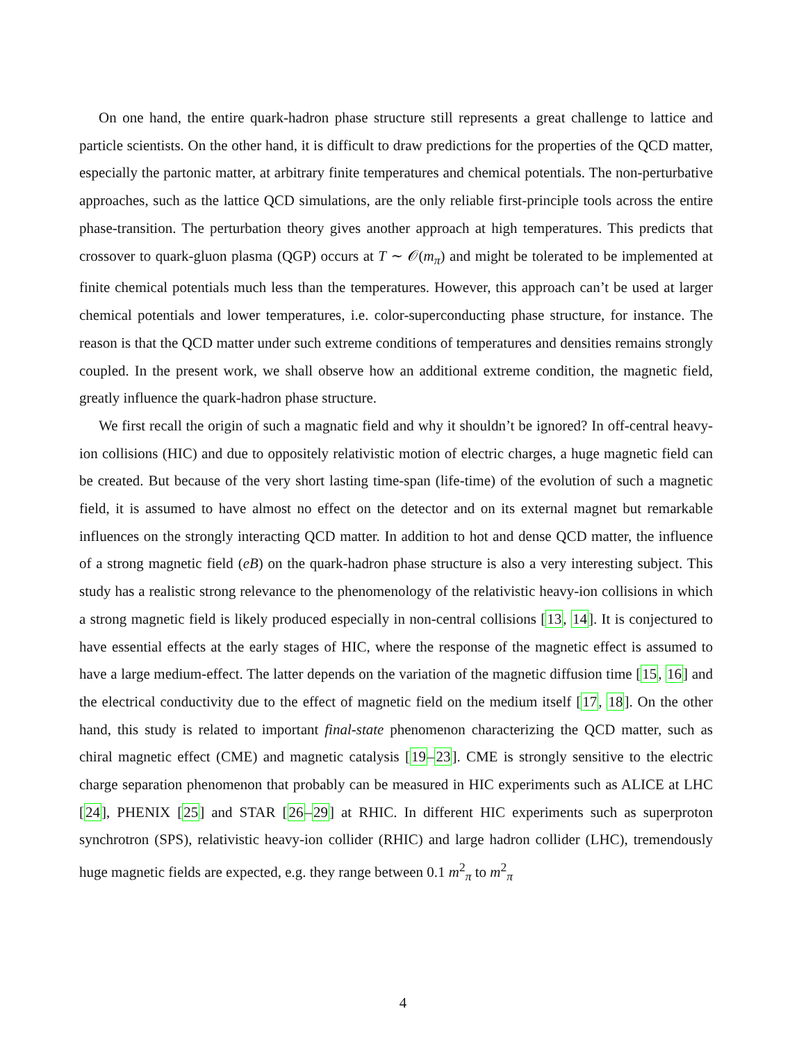On one hand, the entire quark-hadron phase structure still represents a great challenge to lattice and particle scientists. On the other hand, it is difficult to draw predictions for the properties of the QCD matter, especially the partonic matter, at arbitrary finite temperatures and chemical potentials. The non-perturbative approaches, such as the lattice QCD simulations, are the only reliable first-principle tools across the entire phase-transition. The perturbation theory gives another approach at high temperatures. This predicts that crossover to quark-gluon plasma (QGP) occurs at T ∼ 𝒪(m<sub>π</sub>) and might be tolerated to be implemented at finite chemical potentials much less than the temperatures. However, this approach can’t be used at larger chemical potentials and lower temperatures, i.e. color-superconducting phase structure, for instance. The reason is that the QCD matter under such extreme conditions of temperatures and densities remains strongly coupled. In the present work, we shall observe how an additional extreme condition, the magnetic field, greatly influence the quark-hadron phase structure.
We first recall the origin of such a magnatic field and why it shouldn’t be ignored? In off-central heavy-ion collisions (HIC) and due to oppositely relativistic motion of electric charges, a huge magnetic field can be created. But because of the very short lasting time-span (life-time) of the evolution of such a magnetic field, it is assumed to have almost no effect on the detector and on its external magnet but remarkable influences on the strongly interacting QCD matter. In addition to hot and dense QCD matter, the influence of a strong magnetic field (eB) on the quark-hadron phase structure is also a very interesting subject. This study has a realistic strong relevance to the phenomenology of the relativistic heavy-ion collisions in which a strong magnetic field is likely produced especially in non-central collisions [13, 14]. It is conjectured to have essential effects at the early stages of HIC, where the response of the magnetic effect is assumed to have a large medium-effect. The latter depends on the variation of the magnetic diffusion time [15, 16] and the electrical conductivity due to the effect of magnetic field on the medium itself [17, 18]. On the other hand, this study is related to important final-state phenomenon characterizing the QCD matter, such as chiral magnetic effect (CME) and magnetic catalysis [19–23]. CME is strongly sensitive to the electric charge separation phenomenon that probably can be measured in HIC experiments such as ALICE at LHC [24], PHENIX [25] and STAR [26–29] at RHIC. In different HIC experiments such as superproton synchrotron (SPS), relativistic heavy-ion collider (RHIC) and large hadron collider (LHC), tremendously huge magnetic fields are expected, e.g. they range between 0.1 m<sup>2</sup><sub>π</sub> to m<sup>2</sup><sub>π</sub>
4